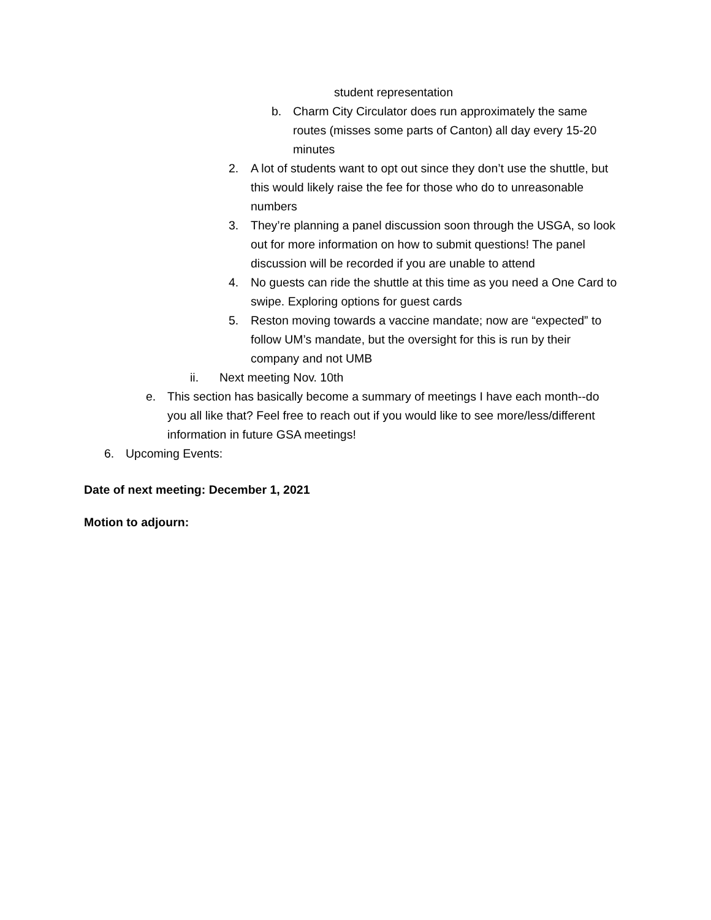student representation
b. Charm City Circulator does run approximately the same routes (misses some parts of Canton) all day every 15-20 minutes
2. A lot of students want to opt out since they don’t use the shuttle, but this would likely raise the fee for those who do to unreasonable numbers
3. They’re planning a panel discussion soon through the USGA, so look out for more information on how to submit questions! The panel discussion will be recorded if you are unable to attend
4. No guests can ride the shuttle at this time as you need a One Card to swipe. Exploring options for guest cards
5. Reston moving towards a vaccine mandate; now are “expected” to follow UM’s mandate, but the oversight for this is run by their company and not UMB
ii. Next meeting Nov. 10th
e. This section has basically become a summary of meetings I have each month--do you all like that? Feel free to reach out if you would like to see more/less/different information in future GSA meetings!
6. Upcoming Events:
Date of next meeting: December 1, 2021
Motion to adjourn: